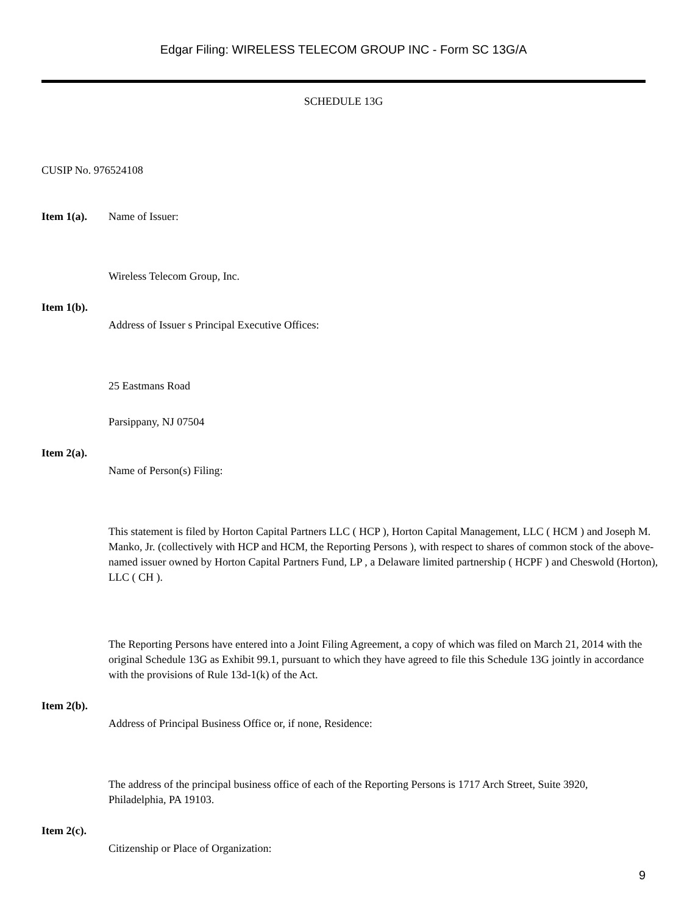Edgar Filing: WIRELESS TELECOM GROUP INC - Form SC 13G/A
SCHEDULE 13G
CUSIP No. 976524108
Item 1(a). Name of Issuer:
Wireless Telecom Group, Inc.
Item 1(b).
Address of Issuer s Principal Executive Offices:
25 Eastmans Road
Parsippany, NJ 07504
Item 2(a).
Name of Person(s) Filing:
This statement is filed by Horton Capital Partners LLC ( HCP ), Horton Capital Management, LLC ( HCM ) and Joseph M. Manko, Jr. (collectively with HCP and HCM, the Reporting Persons ), with respect to shares of common stock of the above-named issuer owned by Horton Capital Partners Fund, LP , a Delaware limited partnership ( HCPF ) and Cheswold (Horton), LLC ( CH ).
The Reporting Persons have entered into a Joint Filing Agreement, a copy of which was filed on March 21, 2014 with the original Schedule 13G as Exhibit 99.1, pursuant to which they have agreed to file this Schedule 13G jointly in accordance with the provisions of Rule 13d-1(k) of the Act.
Item 2(b).
Address of Principal Business Office or, if none, Residence:
The address of the principal business office of each of the Reporting Persons is 1717 Arch Street, Suite 3920, Philadelphia, PA 19103.
Item 2(c).
Citizenship or Place of Organization:
9